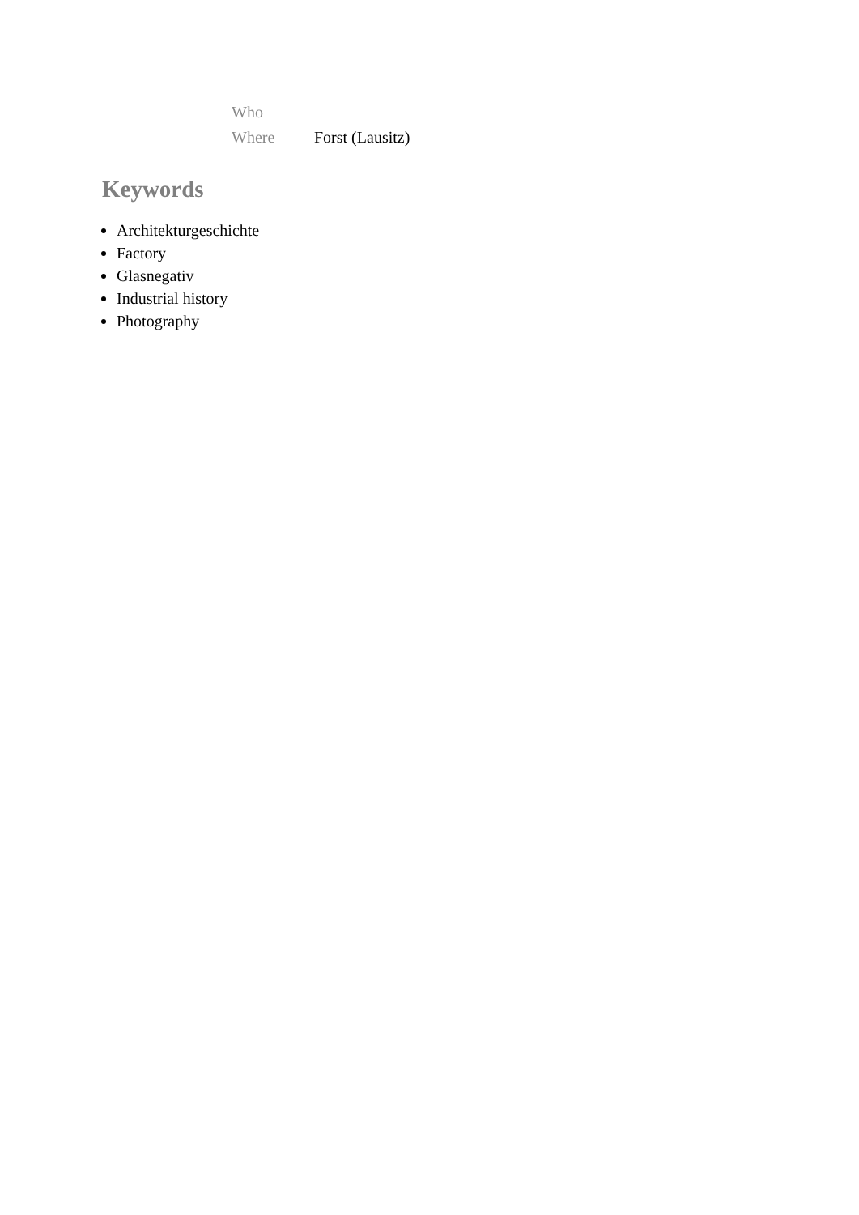| Who | |
| Where | Forst (Lausitz) |
Keywords
Architekturgeschichte
Factory
Glasnegativ
Industrial history
Photography